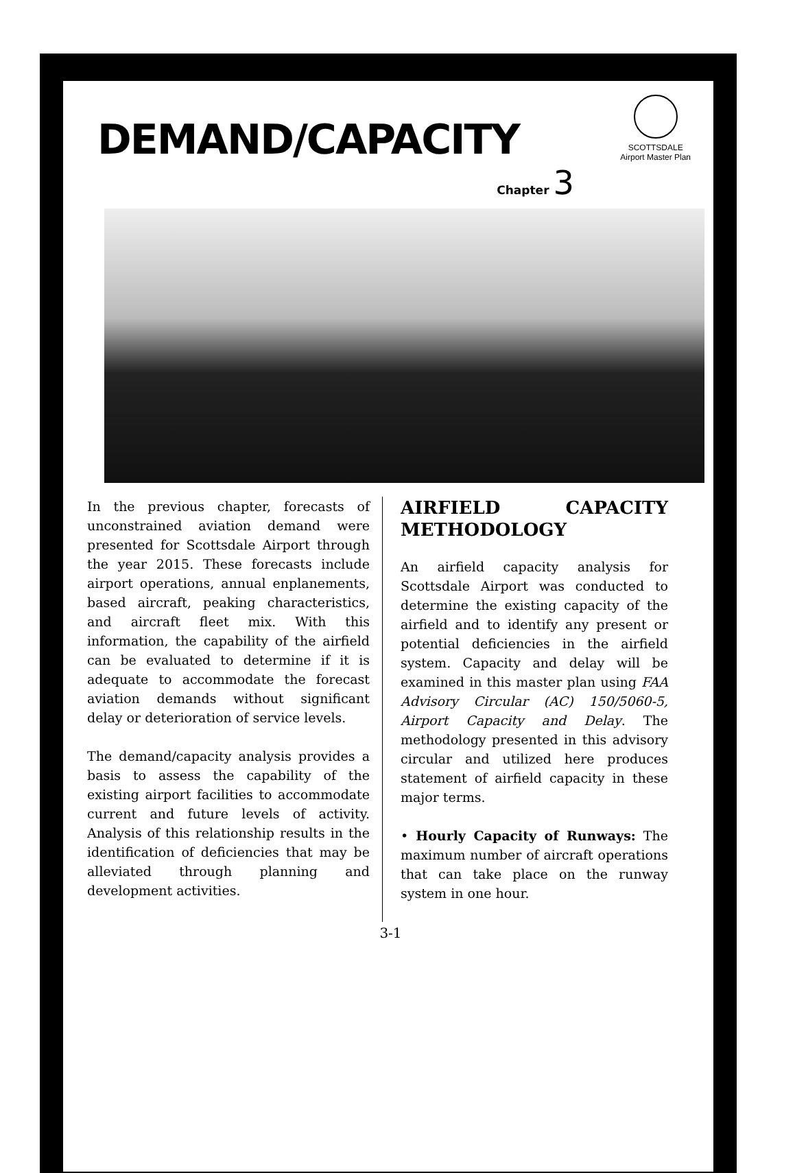SCOTTSDALE
Airport Master Plan
DEMAND/CAPACITY
Chapter 3
In the previous chapter, forecasts of unconstrained aviation demand were presented for Scottsdale Airport through the year 2015. These forecasts include airport operations, annual enplanements, based aircraft, peaking characteristics, and aircraft fleet mix. With this information, the capability of the airfield can be evaluated to determine if it is adequate to accommodate the forecast aviation demands without significant delay or deterioration of service levels.
The demand/capacity analysis provides a basis to assess the capability of the existing airport facilities to accommodate current and future levels of activity. Analysis of this relationship results in the identification of deficiencies that may be alleviated through planning and development activities.
AIRFIELD CAPACITY METHODOLOGY
An airfield capacity analysis for Scottsdale Airport was conducted to determine the existing capacity of the airfield and to identify any present or potential deficiencies in the airfield system. Capacity and delay will be examined in this master plan using FAA Advisory Circular (AC) 150/5060-5, Airport Capacity and Delay. The methodology presented in this advisory circular and utilized here produces statement of airfield capacity in these major terms.
• Hourly Capacity of Runways: The maximum number of aircraft operations that can take place on the runway system in one hour.
3-1